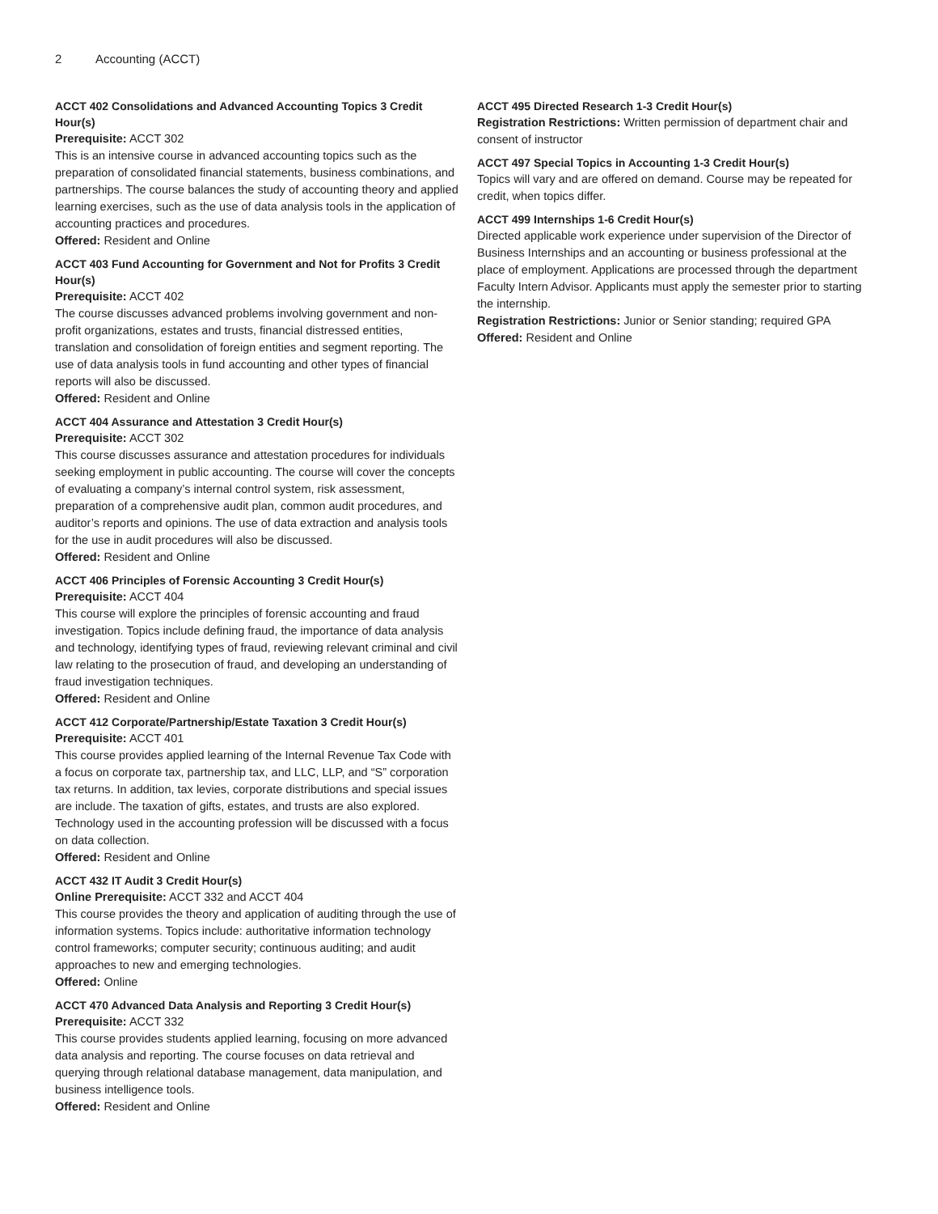2 Accounting (ACCT)
ACCT 402 Consolidations and Advanced Accounting Topics 3 Credit Hour(s)
Prerequisite: ACCT 302
This is an intensive course in advanced accounting topics such as the preparation of consolidated financial statements, business combinations, and partnerships. The course balances the study of accounting theory and applied learning exercises, such as the use of data analysis tools in the application of accounting practices and procedures.
Offered: Resident and Online
ACCT 403 Fund Accounting for Government and Not for Profits 3 Credit Hour(s)
Prerequisite: ACCT 402
The course discusses advanced problems involving government and non-profit organizations, estates and trusts, financial distressed entities, translation and consolidation of foreign entities and segment reporting. The use of data analysis tools in fund accounting and other types of financial reports will also be discussed.
Offered: Resident and Online
ACCT 404 Assurance and Attestation 3 Credit Hour(s)
Prerequisite: ACCT 302
This course discusses assurance and attestation procedures for individuals seeking employment in public accounting. The course will cover the concepts of evaluating a company’s internal control system, risk assessment, preparation of a comprehensive audit plan, common audit procedures, and auditor’s reports and opinions. The use of data extraction and analysis tools for the use in audit procedures will also be discussed.
Offered: Resident and Online
ACCT 406 Principles of Forensic Accounting 3 Credit Hour(s)
Prerequisite: ACCT 404
This course will explore the principles of forensic accounting and fraud investigation. Topics include defining fraud, the importance of data analysis and technology, identifying types of fraud, reviewing relevant criminal and civil law relating to the prosecution of fraud, and developing an understanding of fraud investigation techniques.
Offered: Resident and Online
ACCT 412 Corporate/Partnership/Estate Taxation 3 Credit Hour(s)
Prerequisite: ACCT 401
This course provides applied learning of the Internal Revenue Tax Code with a focus on corporate tax, partnership tax, and LLC, LLP, and “S” corporation tax returns. In addition, tax levies, corporate distributions and special issues are include. The taxation of gifts, estates, and trusts are also explored. Technology used in the accounting profession will be discussed with a focus on data collection.
Offered: Resident and Online
ACCT 432 IT Audit 3 Credit Hour(s)
Online Prerequisite: ACCT 332 and ACCT 404
This course provides the theory and application of auditing through the use of information systems. Topics include: authoritative information technology control frameworks; computer security; continuous auditing; and audit approaches to new and emerging technologies.
Offered: Online
ACCT 470 Advanced Data Analysis and Reporting 3 Credit Hour(s)
Prerequisite: ACCT 332
This course provides students applied learning, focusing on more advanced data analysis and reporting. The course focuses on data retrieval and querying through relational database management, data manipulation, and business intelligence tools.
Offered: Resident and Online
ACCT 495 Directed Research 1-3 Credit Hour(s)
Registration Restrictions: Written permission of department chair and consent of instructor
ACCT 497 Special Topics in Accounting 1-3 Credit Hour(s)
Topics will vary and are offered on demand. Course may be repeated for credit, when topics differ.
ACCT 499 Internships 1-6 Credit Hour(s)
Directed applicable work experience under supervision of the Director of Business Internships and an accounting or business professional at the place of employment. Applications are processed through the department Faculty Intern Advisor. Applicants must apply the semester prior to starting the internship.
Registration Restrictions: Junior or Senior standing; required GPA
Offered: Resident and Online